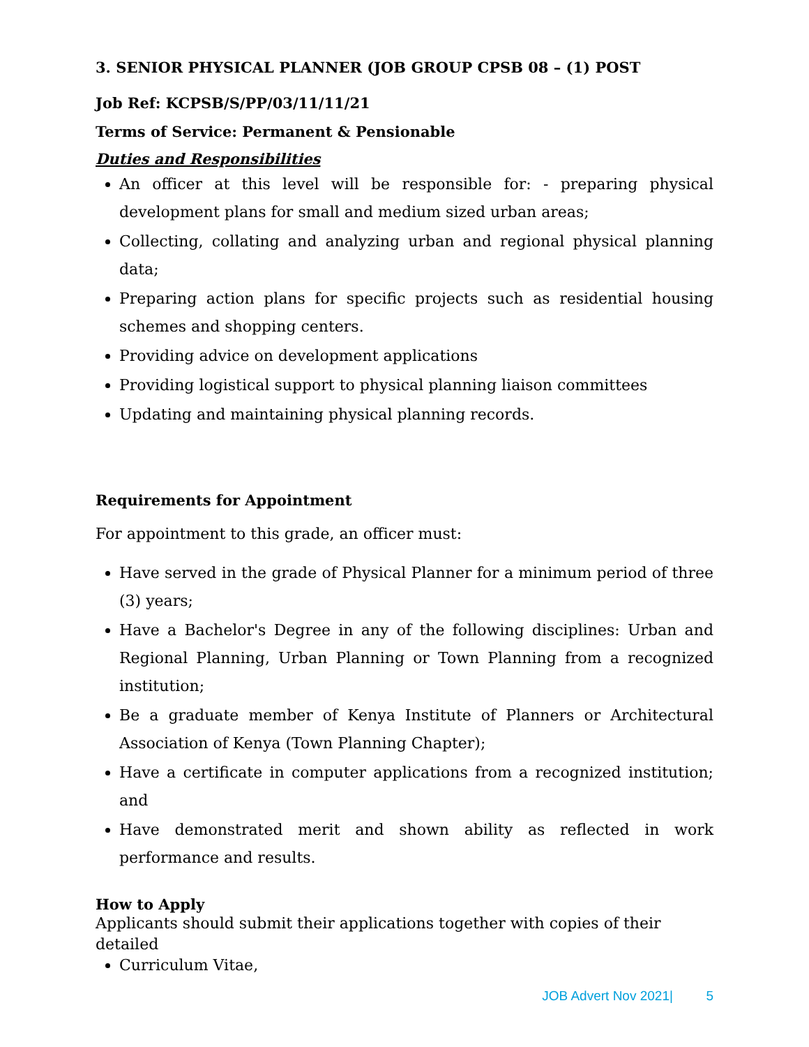3. SENIOR PHYSICAL PLANNER (JOB GROUP CPSB 08 – (1) POST
Job Ref: KCPSB/S/PP/03/11/11/21
Terms of Service: Permanent & Pensionable
Duties and Responsibilities
An officer at this level will be responsible for: - preparing physical development plans for small and medium sized urban areas;
Collecting, collating and analyzing urban and regional physical planning data;
Preparing action plans for specific projects such as residential housing schemes and shopping centers.
Providing advice on development applications
Providing logistical support to physical planning liaison committees
Updating and maintaining physical planning records.
Requirements for Appointment
For appointment to this grade, an officer must:
Have served in the grade of Physical Planner for a minimum period of three (3) years;
Have a Bachelor's Degree in any of the following disciplines: Urban and Regional Planning, Urban Planning or Town Planning from a recognized institution;
Be a graduate member of Kenya Institute of Planners or Architectural Association of Kenya (Town Planning Chapter);
Have a certificate in computer applications from a recognized institution; and
Have demonstrated merit and shown ability as reflected in work performance and results.
How to Apply
Applicants should submit their applications together with copies of their detailed
Curriculum Vitae,
JOB Advert Nov 2021| 5